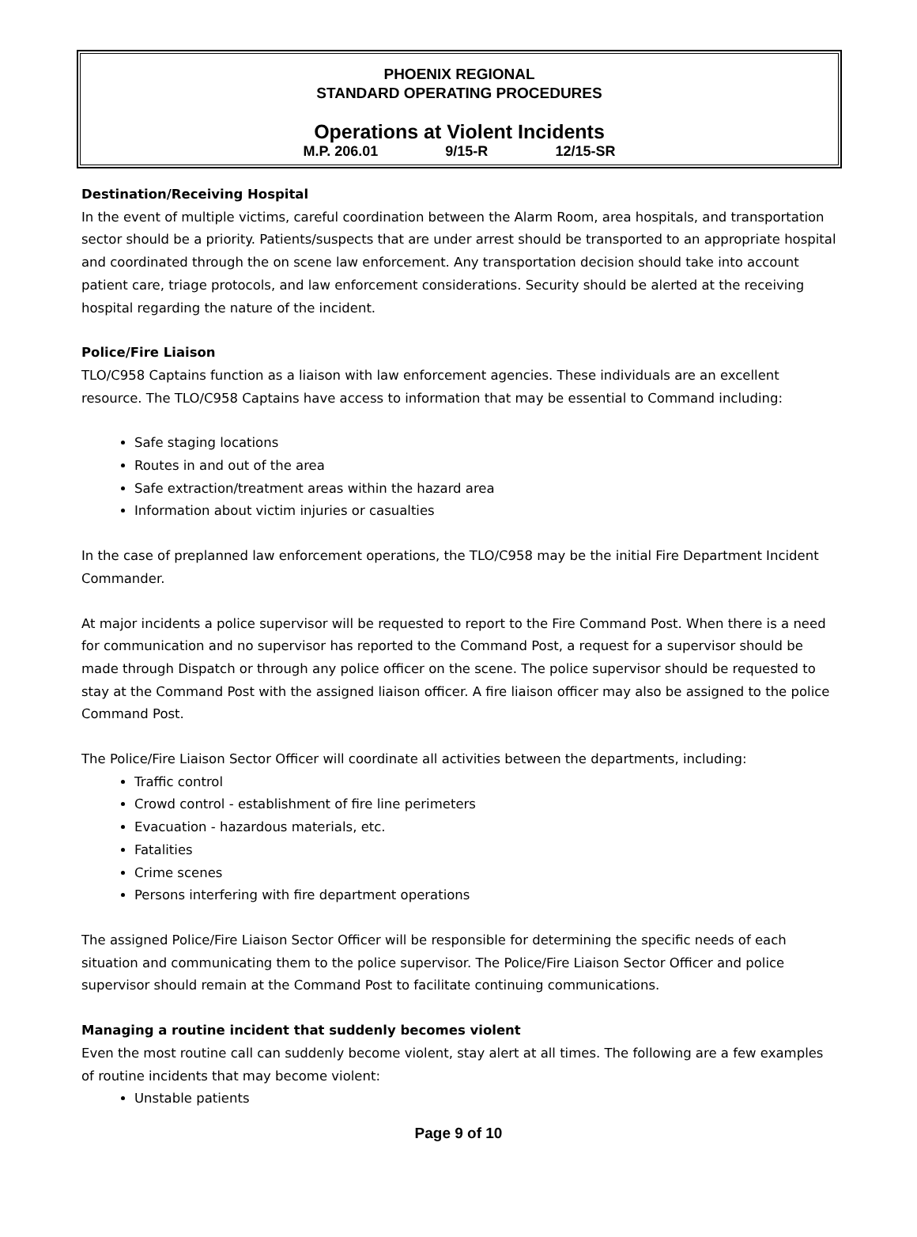PHOENIX REGIONAL
STANDARD OPERATING PROCEDURES
Operations at Violent Incidents
M.P. 206.01 9/15-R 12/15-SR
Destination/Receiving Hospital
In the event of multiple victims, careful coordination between the Alarm Room, area hospitals, and transportation sector should be a priority. Patients/suspects that are under arrest should be transported to an appropriate hospital and coordinated through the on scene law enforcement. Any transportation decision should take into account patient care, triage protocols, and law enforcement considerations. Security should be alerted at the receiving hospital regarding the nature of the incident.
Police/Fire Liaison
TLO/C958 Captains function as a liaison with law enforcement agencies. These individuals are an excellent resource. The TLO/C958 Captains have access to information that may be essential to Command including:
Safe staging locations
Routes in and out of the area
Safe extraction/treatment areas within the hazard area
Information about victim injuries or casualties
In the case of preplanned law enforcement operations, the TLO/C958 may be the initial Fire Department Incident Commander.
At major incidents a police supervisor will be requested to report to the Fire Command Post. When there is a need for communication and no supervisor has reported to the Command Post, a request for a supervisor should be made through Dispatch or through any police officer on the scene. The police supervisor should be requested to stay at the Command Post with the assigned liaison officer. A fire liaison officer may also be assigned to the police Command Post.
The Police/Fire Liaison Sector Officer will coordinate all activities between the departments, including:
Traffic control
Crowd control - establishment of fire line perimeters
Evacuation - hazardous materials, etc.
Fatalities
Crime scenes
Persons interfering with fire department operations
The assigned Police/Fire Liaison Sector Officer will be responsible for determining the specific needs of each situation and communicating them to the police supervisor. The Police/Fire Liaison Sector Officer and police supervisor should remain at the Command Post to facilitate continuing communications.
Managing a routine incident that suddenly becomes violent
Even the most routine call can suddenly become violent, stay alert at all times. The following are a few examples of routine incidents that may become violent:
Unstable patients
Page 9 of 10